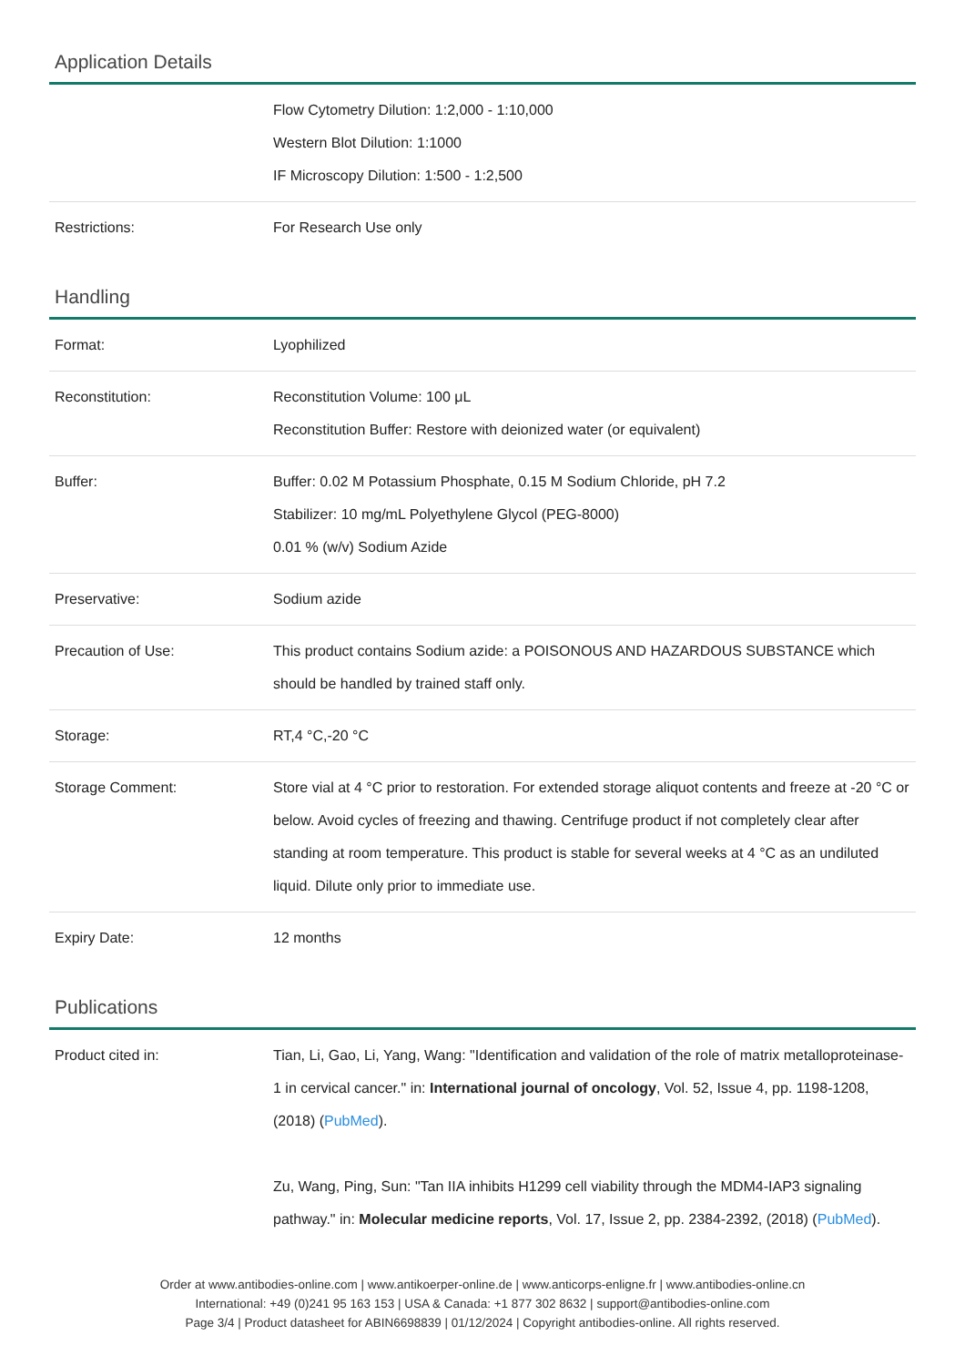Application Details
| | Flow Cytometry Dilution: 1:2,000 - 1:10,000 Western Blot Dilution: 1:1000 IF Microscopy Dilution: 1:500 - 1:2,500 |
| Restrictions: | For Research Use only |
Handling
| Format: | Lyophilized |
| Reconstitution: | Reconstitution Volume: 100 μL Reconstitution Buffer: Restore with deionized water (or equivalent) |
| Buffer: | Buffer: 0.02 M Potassium Phosphate, 0.15 M Sodium Chloride, pH 7.2 Stabilizer: 10 mg/mL Polyethylene Glycol (PEG-8000) 0.01 % (w/v) Sodium Azide |
| Preservative: | Sodium azide |
| Precaution of Use: | This product contains Sodium azide: a POISONOUS AND HAZARDOUS SUBSTANCE which should be handled by trained staff only. |
| Storage: | RT,4 °C,-20 °C |
| Storage Comment: | Store vial at 4 °C prior to restoration. For extended storage aliquot contents and freeze at -20 °C or below. Avoid cycles of freezing and thawing. Centrifuge product if not completely clear after standing at room temperature. This product is stable for several weeks at 4 °C as an undiluted liquid. Dilute only prior to immediate use. |
| Expiry Date: | 12 months |
Publications
| Product cited in: | Tian, Li, Gao, Li, Yang, Wang: "Identification and validation of the role of matrix metalloproteinase-1 in cervical cancer." in: International journal of oncology , Vol. 52, Issue 4, pp. 1198-1208, (2018) ( PubMed ). Zu, Wang, Ping, Sun: "Tan IIA inhibits H1299 cell viability through the MDM4-IAP3 signaling pathway." in: Molecular medicine reports , Vol. 17, Issue 2, pp. 2384-2392, (2018) ( PubMed ). |
Order at www.antibodies-online.com | www.antikoerper-online.de | www.anticorps-enligne.fr | www.antibodies-online.cn
International: +49 (0)241 95 163 153 | USA & Canada: +1 877 302 8632 | support@antibodies-online.com
Page 3/4 | Product datasheet for ABIN6698839 | 01/12/2024 | Copyright antibodies-online. All rights reserved.